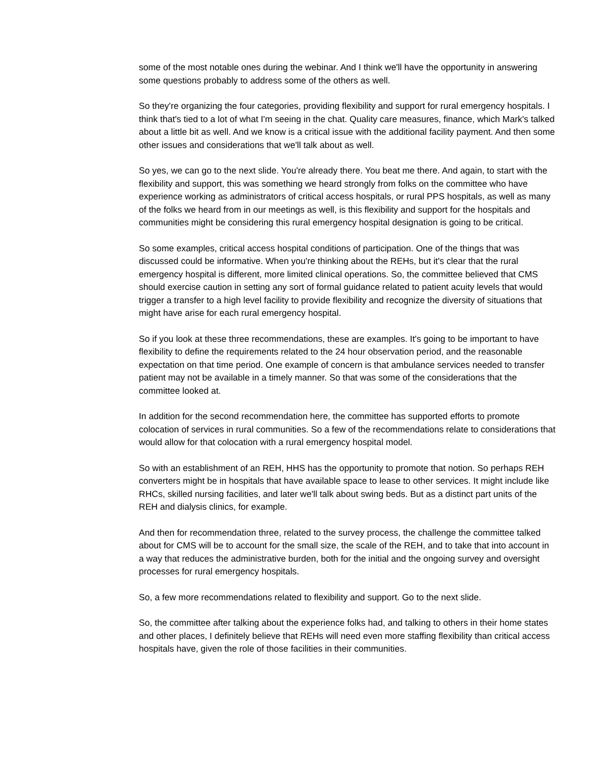some of the most notable ones during the webinar. And I think we'll have the opportunity in answering some questions probably to address some of the others as well.
So they're organizing the four categories, providing flexibility and support for rural emergency hospitals. I think that's tied to a lot of what I'm seeing in the chat. Quality care measures, finance, which Mark's talked about a little bit as well. And we know is a critical issue with the additional facility payment. And then some other issues and considerations that we'll talk about as well.
So yes, we can go to the next slide. You're already there. You beat me there. And again, to start with the flexibility and support, this was something we heard strongly from folks on the committee who have experience working as administrators of critical access hospitals, or rural PPS hospitals, as well as many of the folks we heard from in our meetings as well, is this flexibility and support for the hospitals and communities might be considering this rural emergency hospital designation is going to be critical.
So some examples, critical access hospital conditions of participation. One of the things that was discussed could be informative. When you're thinking about the REHs, but it's clear that the rural emergency hospital is different, more limited clinical operations. So, the committee believed that CMS should exercise caution in setting any sort of formal guidance related to patient acuity levels that would trigger a transfer to a high level facility to provide flexibility and recognize the diversity of situations that might have arise for each rural emergency hospital.
So if you look at these three recommendations, these are examples. It's going to be important to have flexibility to define the requirements related to the 24 hour observation period, and the reasonable expectation on that time period. One example of concern is that ambulance services needed to transfer patient may not be available in a timely manner. So that was some of the considerations that the committee looked at.
In addition for the second recommendation here, the committee has supported efforts to promote colocation of services in rural communities. So a few of the recommendations relate to considerations that would allow for that colocation with a rural emergency hospital model.
So with an establishment of an REH, HHS has the opportunity to promote that notion. So perhaps REH converters might be in hospitals that have available space to lease to other services. It might include like RHCs, skilled nursing facilities, and later we'll talk about swing beds. But as a distinct part units of the REH and dialysis clinics, for example.
And then for recommendation three, related to the survey process, the challenge the committee talked about for CMS will be to account for the small size, the scale of the REH, and to take that into account in a way that reduces the administrative burden, both for the initial and the ongoing survey and oversight processes for rural emergency hospitals.
So, a few more recommendations related to flexibility and support. Go to the next slide.
So, the committee after talking about the experience folks had, and talking to others in their home states and other places, I definitely believe that REHs will need even more staffing flexibility than critical access hospitals have, given the role of those facilities in their communities.